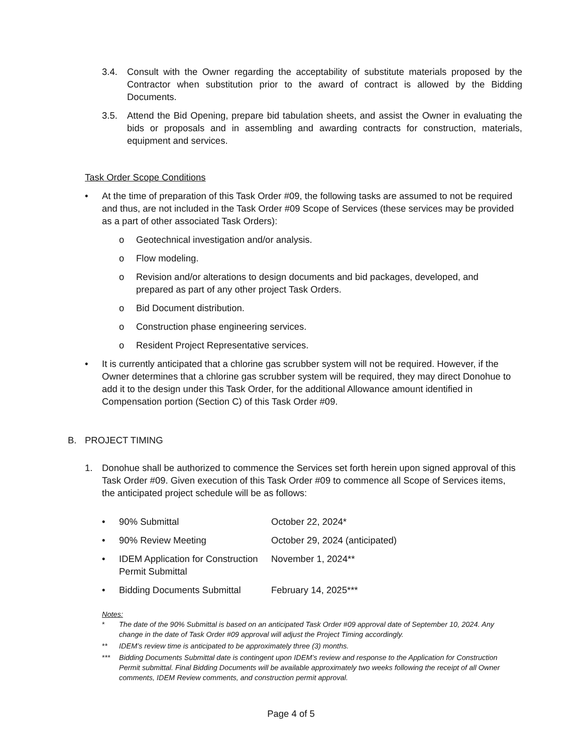3.4. Consult with the Owner regarding the acceptability of substitute materials proposed by the Contractor when substitution prior to the award of contract is allowed by the Bidding Documents.
3.5. Attend the Bid Opening, prepare bid tabulation sheets, and assist the Owner in evaluating the bids or proposals and in assembling and awarding contracts for construction, materials, equipment and services.
Task Order Scope Conditions
• At the time of preparation of this Task Order #09, the following tasks are assumed to not be required and thus, are not included in the Task Order #09 Scope of Services (these services may be provided as a part of other associated Task Orders):
o Geotechnical investigation and/or analysis.
o Flow modeling.
o Revision and/or alterations to design documents and bid packages, developed, and prepared as part of any other project Task Orders.
o Bid Document distribution.
o Construction phase engineering services.
o Resident Project Representative services.
• It is currently anticipated that a chlorine gas scrubber system will not be required. However, if the Owner determines that a chlorine gas scrubber system will be required, they may direct Donohue to add it to the design under this Task Order, for the additional Allowance amount identified in Compensation portion (Section C) of this Task Order #09.
B. PROJECT TIMING
1. Donohue shall be authorized to commence the Services set forth herein upon signed approval of this Task Order #09. Given execution of this Task Order #09 to commence all Scope of Services items, the anticipated project schedule will be as follows:
• 90% Submittal October 22, 2024*
• 90% Review Meeting October 29, 2024 (anticipated)
• IDEM Application for Construction Permit Submittal November 1, 2024**
• Bidding Documents Submittal February 14, 2025***
Notes:
* The date of the 90% Submittal is based on an anticipated Task Order #09 approval date of September 10, 2024. Any change in the date of Task Order #09 approval will adjust the Project Timing accordingly.
** IDEM’s review time is anticipated to be approximately three (3) months.
*** Bidding Documents Submittal date is contingent upon IDEM’s review and response to the Application for Construction Permit submittal. Final Bidding Documents will be available approximately two weeks following the receipt of all Owner comments, IDEM Review comments, and construction permit approval.
Page 4 of 5